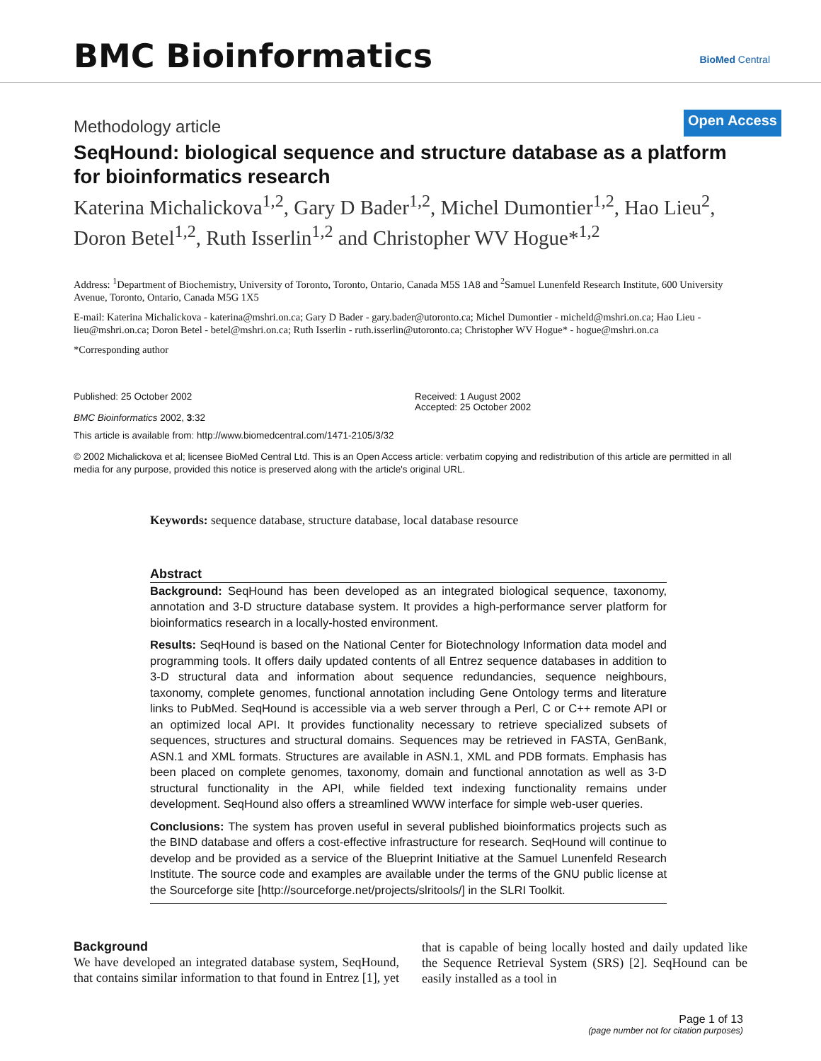BMC Bioinformatics BioMed Central
Methodology article Open Access
SeqHound: biological sequence and structure database as a platform for bioinformatics research
Katerina Michalickova<sup>1,2</sup>, Gary D Bader<sup>1,2</sup>, Michel Dumontier<sup>1,2</sup>, Hao Lieu<sup>2</sup>, Doron Betel<sup>1,2</sup>, Ruth Isserlin<sup>1,2</sup> and Christopher WV Hogue*<sup>1,2</sup>
Address: <sup>1</sup>Department of Biochemistry, University of Toronto, Toronto, Ontario, Canada M5S 1A8 and <sup>2</sup>Samuel Lunenfeld Research Institute, 600 University Avenue, Toronto, Ontario, Canada M5G 1X5
E-mail: Katerina Michalickova - katerina@mshri.on.ca; Gary D Bader - gary.bader@utoronto.ca; Michel Dumontier - micheld@mshri.on.ca; Hao Lieu - lieu@mshri.on.ca; Doron Betel - betel@mshri.on.ca; Ruth Isserlin - ruth.isserlin@utoronto.ca; Christopher WV Hogue* - hogue@mshri.on.ca
*Corresponding author
Published: 25 October 2002
BMC Bioinformatics 2002, 3:32
Received: 1 August 2002
Accepted: 25 October 2002
This article is available from: http://www.biomedcentral.com/1471-2105/3/32
© 2002 Michalickova et al; licensee BioMed Central Ltd. This is an Open Access article: verbatim copying and redistribution of this article are permitted in all media for any purpose, provided this notice is preserved along with the article's original URL.
Keywords: sequence database, structure database, local database resource
Abstract
Background: SeqHound has been developed as an integrated biological sequence, taxonomy, annotation and 3-D structure database system. It provides a high-performance server platform for bioinformatics research in a locally-hosted environment.
Results: SeqHound is based on the National Center for Biotechnology Information data model and programming tools. It offers daily updated contents of all Entrez sequence databases in addition to 3-D structural data and information about sequence redundancies, sequence neighbours, taxonomy, complete genomes, functional annotation including Gene Ontology terms and literature links to PubMed. SeqHound is accessible via a web server through a Perl, C or C++ remote API or an optimized local API. It provides functionality necessary to retrieve specialized subsets of sequences, structures and structural domains. Sequences may be retrieved in FASTA, GenBank, ASN.1 and XML formats. Structures are available in ASN.1, XML and PDB formats. Emphasis has been placed on complete genomes, taxonomy, domain and functional annotation as well as 3-D structural functionality in the API, while fielded text indexing functionality remains under development. SeqHound also offers a streamlined WWW interface for simple web-user queries.
Conclusions: The system has proven useful in several published bioinformatics projects such as the BIND database and offers a cost-effective infrastructure for research. SeqHound will continue to develop and be provided as a service of the Blueprint Initiative at the Samuel Lunenfeld Research Institute. The source code and examples are available under the terms of the GNU public license at the Sourceforge site [http://sourceforge.net/projects/slritools/] in the SLRI Toolkit.
Background
We have developed an integrated database system, SeqHound, that contains similar information to that found in Entrez [1], yet that is capable of being locally hosted and daily updated like the Sequence Retrieval System (SRS) [2]. SeqHound can be easily installed as a tool in
Page 1 of 13
(page number not for citation purposes)